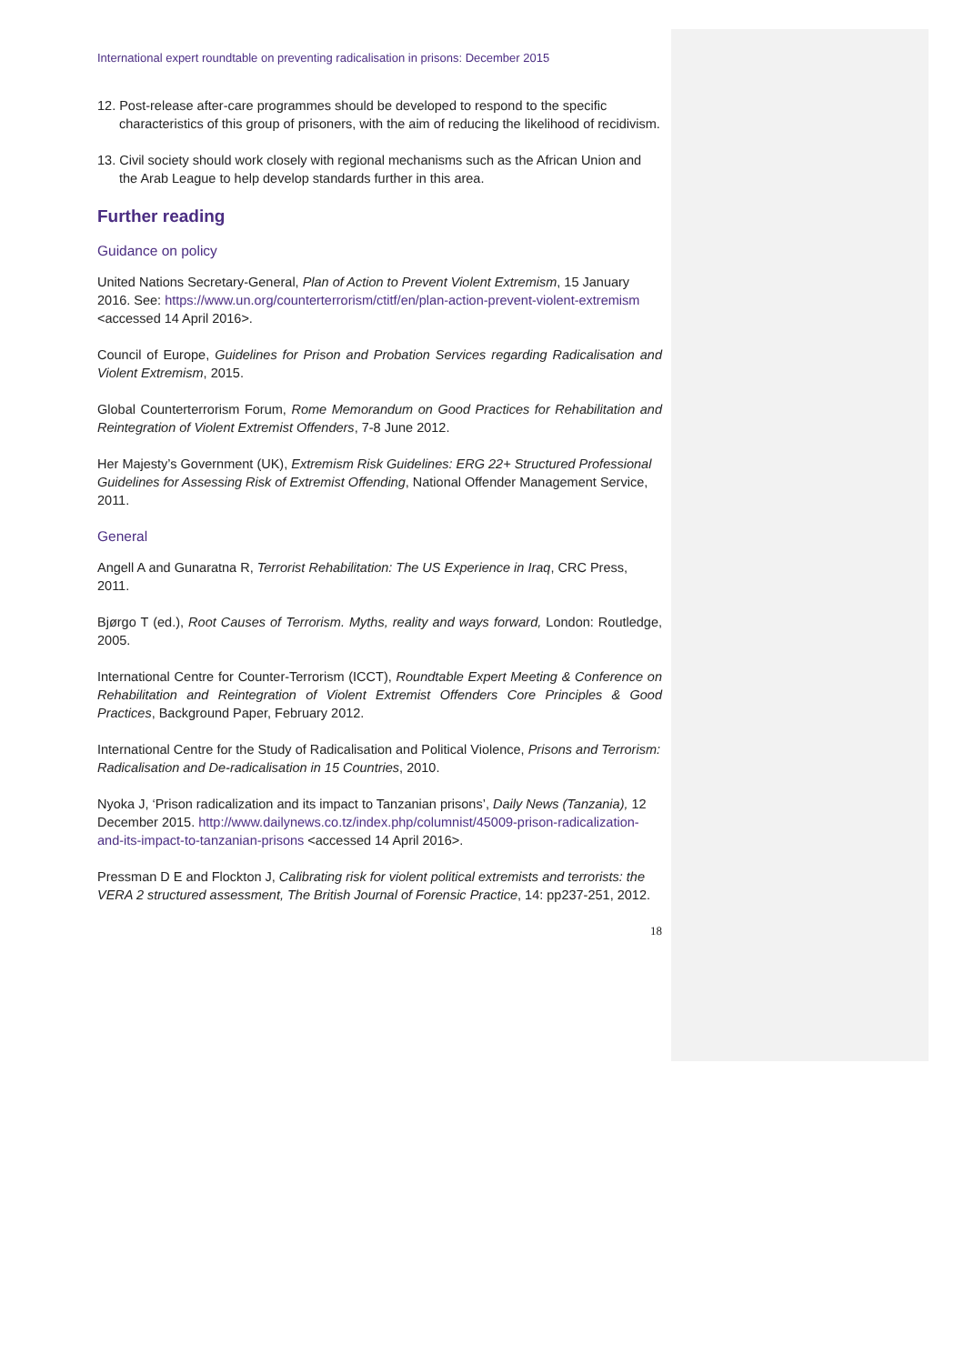International expert roundtable on preventing radicalisation in prisons: December 2015
12. Post-release after-care programmes should be developed to respond to the specific characteristics of this group of prisoners, with the aim of reducing the likelihood of recidivism.
13. Civil society should work closely with regional mechanisms such as the African Union and the Arab League to help develop standards further in this area.
Further reading
Guidance on policy
United Nations Secretary-General, Plan of Action to Prevent Violent Extremism, 15 January 2016. See: https://www.un.org/counterterrorism/ctitf/en/plan-action-prevent-violent-extremism <accessed 14 April 2016>.
Council of Europe, Guidelines for Prison and Probation Services regarding Radicalisation and Violent Extremism, 2015.
Global Counterterrorism Forum, Rome Memorandum on Good Practices for Rehabilitation and Reintegration of Violent Extremist Offenders, 7-8 June 2012.
Her Majesty’s Government (UK), Extremism Risk Guidelines: ERG 22+ Structured Professional Guidelines for Assessing Risk of Extremist Offending, National Offender Management Service, 2011.
General
Angell A and Gunaratna R, Terrorist Rehabilitation: The US Experience in Iraq, CRC Press, 2011.
Bjørgo T (ed.), Root Causes of Terrorism. Myths, reality and ways forward, London: Routledge, 2005.
International Centre for Counter-Terrorism (ICCT), Roundtable Expert Meeting & Conference on Rehabilitation and Reintegration of Violent Extremist Offenders Core Principles & Good Practices, Background Paper, February 2012.
International Centre for the Study of Radicalisation and Political Violence, Prisons and Terrorism: Radicalisation and De-radicalisation in 15 Countries, 2010.
Nyoka J, ‘Prison radicalization and its impact to Tanzanian prisons’, Daily News (Tanzania), 12 December 2015. http://www.dailynews.co.tz/index.php/columnist/45009-prison-radicalization-and-its-impact-to-tanzanian-prisons <accessed 14 April 2016>.
Pressman D E and Flockton J, Calibrating risk for violent political extremists and terrorists: the VERA 2 structured assessment, The British Journal of Forensic Practice, 14: pp237-251, 2012.
18